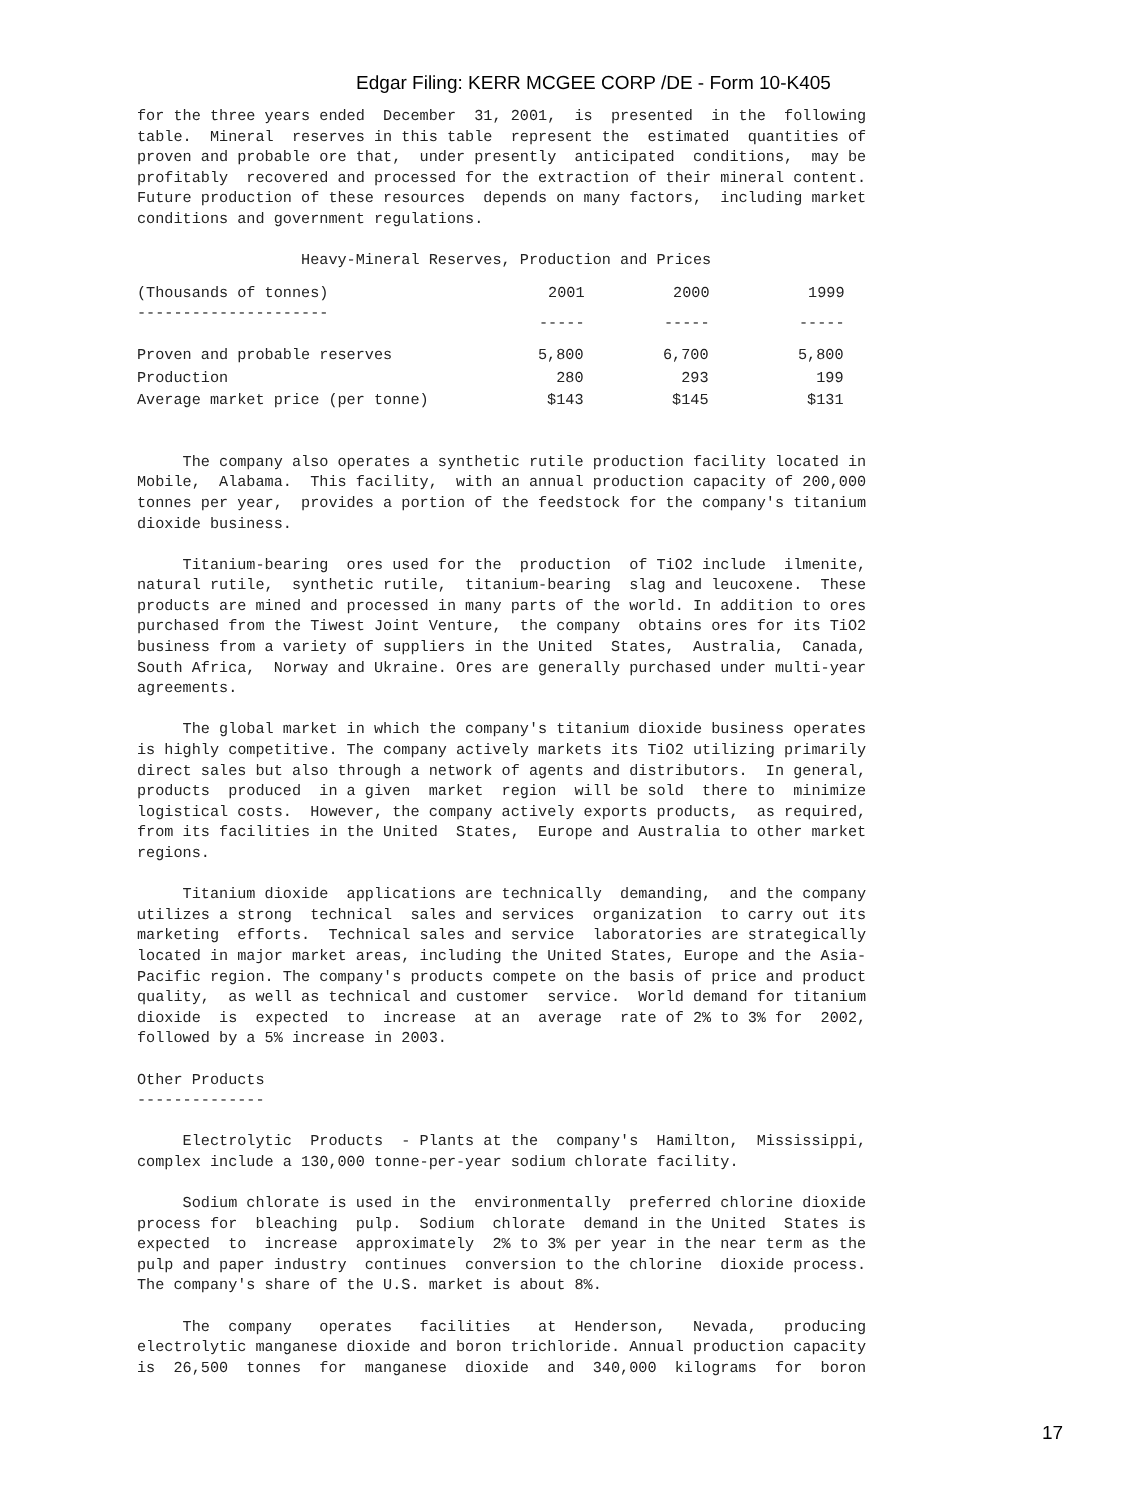Edgar Filing: KERR MCGEE CORP /DE - Form 10-K405
for the three years ended  December  31, 2001,  is  presented  in the  following
table.  Mineral  reserves in this table  represent the  estimated  quantities of
proven and probable ore that,  under presently  anticipated  conditions,  may be
profitably  recovered and processed for the extraction of their mineral content.
Future production of these resources  depends on many factors,  including market
conditions and government regulations.

                  Heavy-Mineral Reserves, Production and Prices
| (Thousands of tonnes) | 2001 | 2000 | 1999 |
| --- | --- | --- | --- |
| --------------------- | ----- | ----- | ----- |
| Proven and probable reserves | 5,800 | 6,700 | 5,800 |
| Production | 280 | 293 | 199 |
| Average market price (per tonne) | $143 | $145 | $131 |
     The company also operates a synthetic rutile production facility located in
Mobile,  Alabama.  This facility,  with an annual production capacity of 200,000
tonnes per year,  provides a portion of the feedstock for the company's titanium
dioxide business.

     Titanium-bearing  ores used for the  production  of TiO2 include  ilmenite,
natural rutile,  synthetic rutile,  titanium-bearing  slag and leucoxene.  These
products are mined and processed in many parts of the world. In addition to ores
purchased from the Tiwest Joint Venture,  the company  obtains ores for its TiO2
business from a variety of suppliers in the United  States,  Australia,  Canada,
South Africa,  Norway and Ukraine. Ores are generally purchased under multi-year
agreements.

     The global market in which the company's titanium dioxide business operates
is highly competitive. The company actively markets its TiO2 utilizing primarily
direct sales but also through a network of agents and distributors.  In general,
products  produced  in a given  market  region  will be sold  there to  minimize
logistical costs.  However, the company actively exports products,  as required,
from its facilities in the United  States,  Europe and Australia to other market
regions.

     Titanium dioxide  applications are technically  demanding,  and the company
utilizes a strong  technical  sales and services  organization  to carry out its
marketing  efforts.  Technical sales and service  laboratories are strategically
located in major market areas, including the United States, Europe and the Asia-
Pacific region. The company's products compete on the basis of price and product
quality,  as well as technical and customer  service.  World demand for titanium
dioxide  is  expected  to  increase  at an  average  rate of 2% to 3% for  2002,
followed by a 5% increase in 2003.

Other Products
--------------

     Electrolytic  Products  - Plants at the  company's  Hamilton,  Mississippi,
complex include a 130,000 tonne-per-year sodium chlorate facility.

     Sodium chlorate is used in the  environmentally  preferred chlorine dioxide
process for  bleaching  pulp.  Sodium  chlorate  demand in the United  States is
expected  to  increase  approximately  2% to 3% per year in the near term as the
pulp and paper industry  continues  conversion to the chlorine  dioxide process.
The company's share of the U.S. market is about 8%.

     The  company   operates   facilities   at  Henderson,   Nevada,   producing
electrolytic manganese dioxide and boron trichloride. Annual production capacity
is  26,500  tonnes  for  manganese  dioxide  and  340,000  kilograms  for  boron
17